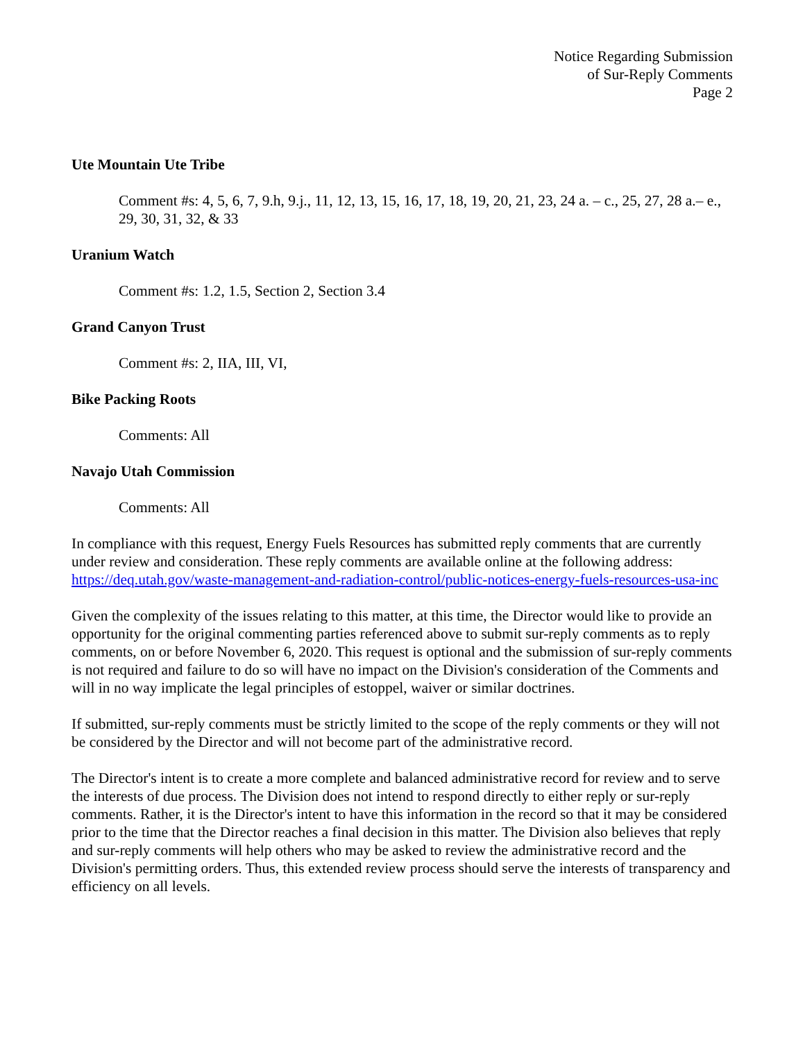Notice Regarding Submission
of Sur-Reply Comments
Page 2
Ute Mountain Ute Tribe
Comment #s: 4, 5, 6, 7, 9.h, 9.j., 11, 12, 13, 15, 16, 17, 18, 19, 20, 21, 23, 24 a. – c., 25, 27, 28 a.– e., 29, 30, 31, 32, & 33
Uranium Watch
Comment #s: 1.2, 1.5, Section 2, Section 3.4
Grand Canyon Trust
Comment #s: 2, IIA, III, VI,
Bike Packing Roots
Comments: All
Navajo Utah Commission
Comments: All
In compliance with this request, Energy Fuels Resources has submitted reply comments that are currently under review and consideration. These reply comments are available online at the following address: https://deq.utah.gov/waste-management-and-radiation-control/public-notices-energy-fuels-resources-usa-inc
Given the complexity of the issues relating to this matter, at this time, the Director would like to provide an opportunity for the original commenting parties referenced above to submit sur-reply comments as to reply comments, on or before November 6, 2020. This request is optional and the submission of sur-reply comments is not required and failure to do so will have no impact on the Division's consideration of the Comments and will in no way implicate the legal principles of estoppel, waiver or similar doctrines.
If submitted, sur-reply comments must be strictly limited to the scope of the reply comments or they will not be considered by the Director and will not become part of the administrative record.
The Director's intent is to create a more complete and balanced administrative record for review and to serve the interests of due process. The Division does not intend to respond directly to either reply or sur-reply comments. Rather, it is the Director's intent to have this information in the record so that it may be considered prior to the time that the Director reaches a final decision in this matter. The Division also believes that reply and sur-reply comments will help others who may be asked to review the administrative record and the Division's permitting orders. Thus, this extended review process should serve the interests of transparency and efficiency on all levels.